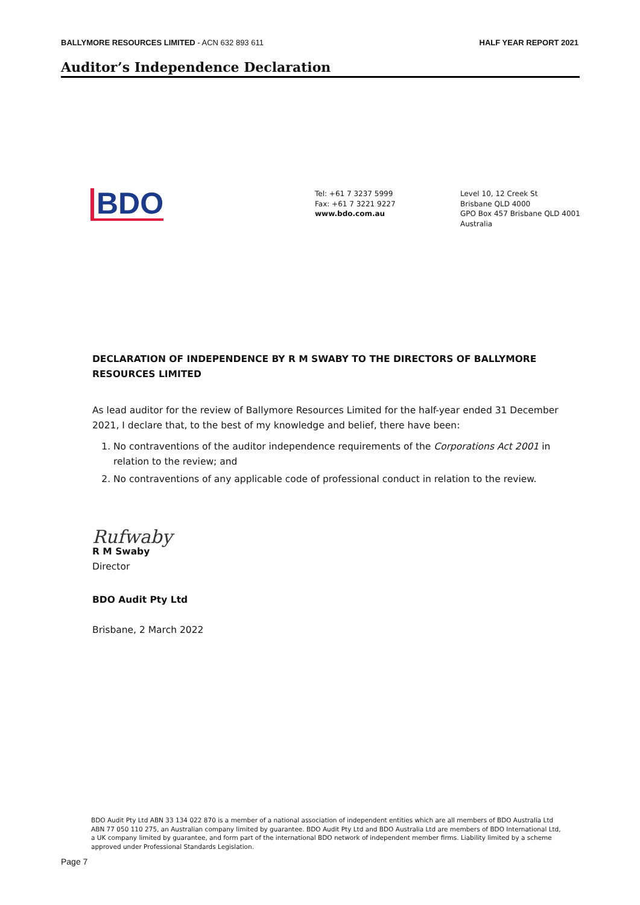BALLYMORE RESOURCES LIMITED - ACN 632 893 611
HALF YEAR REPORT 2021
Auditor’s Independence Declaration
BDO
Tel: +61 7 3237 5999
Fax: +61 7 3221 9227
www.bdo.com.au
Level 10, 12 Creek St
Brisbane QLD 4000
GPO Box 457 Brisbane QLD 4001
Australia
DECLARATION OF INDEPENDENCE BY R M SWABY TO THE DIRECTORS OF BALLYMORE RESOURCES LIMITED
As lead auditor for the review of Ballymore Resources Limited for the half-year ended 31 December 2021, I declare that, to the best of my knowledge and belief, there have been:
1. No contraventions of the auditor independence requirements of the Corporations Act 2001 in relation to the review; and
2. No contraventions of any applicable code of professional conduct in relation to the review.
Rufwaby
R M Swaby
Director
BDO Audit Pty Ltd
Brisbane, 2 March 2022
BDO Audit Pty Ltd ABN 33 134 022 870 is a member of a national association of independent entities which are all members of BDO Australia Ltd ABN 77 050 110 275, an Australian company limited by guarantee. BDO Audit Pty Ltd and BDO Australia Ltd are members of BDO International Ltd, a UK company limited by guarantee, and form part of the international BDO network of independent member firms. Liability limited by a scheme approved under Professional Standards Legislation.
Page 7